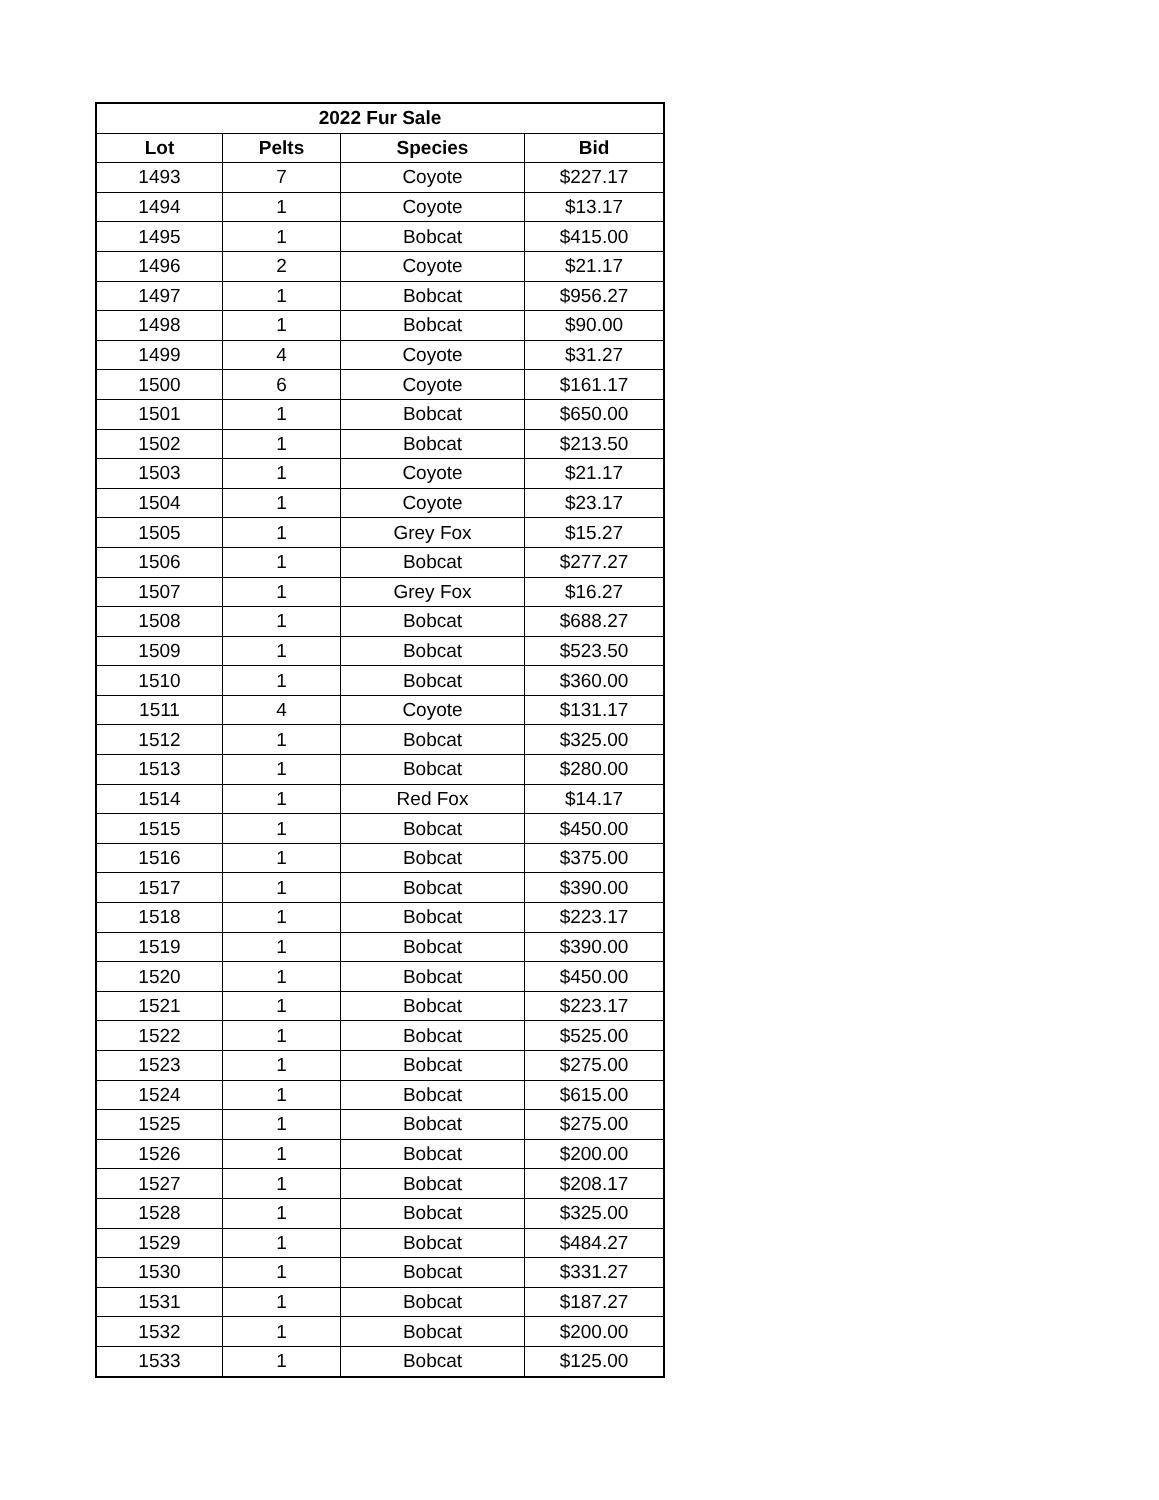| 2022 Fur Sale | | | |
| --- | --- | --- | --- |
| Lot | Pelts | Species | Bid |
| 1493 | 7 | Coyote | $227.17 |
| 1494 | 1 | Coyote | $13.17 |
| 1495 | 1 | Bobcat | $415.00 |
| 1496 | 2 | Coyote | $21.17 |
| 1497 | 1 | Bobcat | $956.27 |
| 1498 | 1 | Bobcat | $90.00 |
| 1499 | 4 | Coyote | $31.27 |
| 1500 | 6 | Coyote | $161.17 |
| 1501 | 1 | Bobcat | $650.00 |
| 1502 | 1 | Bobcat | $213.50 |
| 1503 | 1 | Coyote | $21.17 |
| 1504 | 1 | Coyote | $23.17 |
| 1505 | 1 | Grey Fox | $15.27 |
| 1506 | 1 | Bobcat | $277.27 |
| 1507 | 1 | Grey Fox | $16.27 |
| 1508 | 1 | Bobcat | $688.27 |
| 1509 | 1 | Bobcat | $523.50 |
| 1510 | 1 | Bobcat | $360.00 |
| 1511 | 4 | Coyote | $131.17 |
| 1512 | 1 | Bobcat | $325.00 |
| 1513 | 1 | Bobcat | $280.00 |
| 1514 | 1 | Red Fox | $14.17 |
| 1515 | 1 | Bobcat | $450.00 |
| 1516 | 1 | Bobcat | $375.00 |
| 1517 | 1 | Bobcat | $390.00 |
| 1518 | 1 | Bobcat | $223.17 |
| 1519 | 1 | Bobcat | $390.00 |
| 1520 | 1 | Bobcat | $450.00 |
| 1521 | 1 | Bobcat | $223.17 |
| 1522 | 1 | Bobcat | $525.00 |
| 1523 | 1 | Bobcat | $275.00 |
| 1524 | 1 | Bobcat | $615.00 |
| 1525 | 1 | Bobcat | $275.00 |
| 1526 | 1 | Bobcat | $200.00 |
| 1527 | 1 | Bobcat | $208.17 |
| 1528 | 1 | Bobcat | $325.00 |
| 1529 | 1 | Bobcat | $484.27 |
| 1530 | 1 | Bobcat | $331.27 |
| 1531 | 1 | Bobcat | $187.27 |
| 1532 | 1 | Bobcat | $200.00 |
| 1533 | 1 | Bobcat | $125.00 |